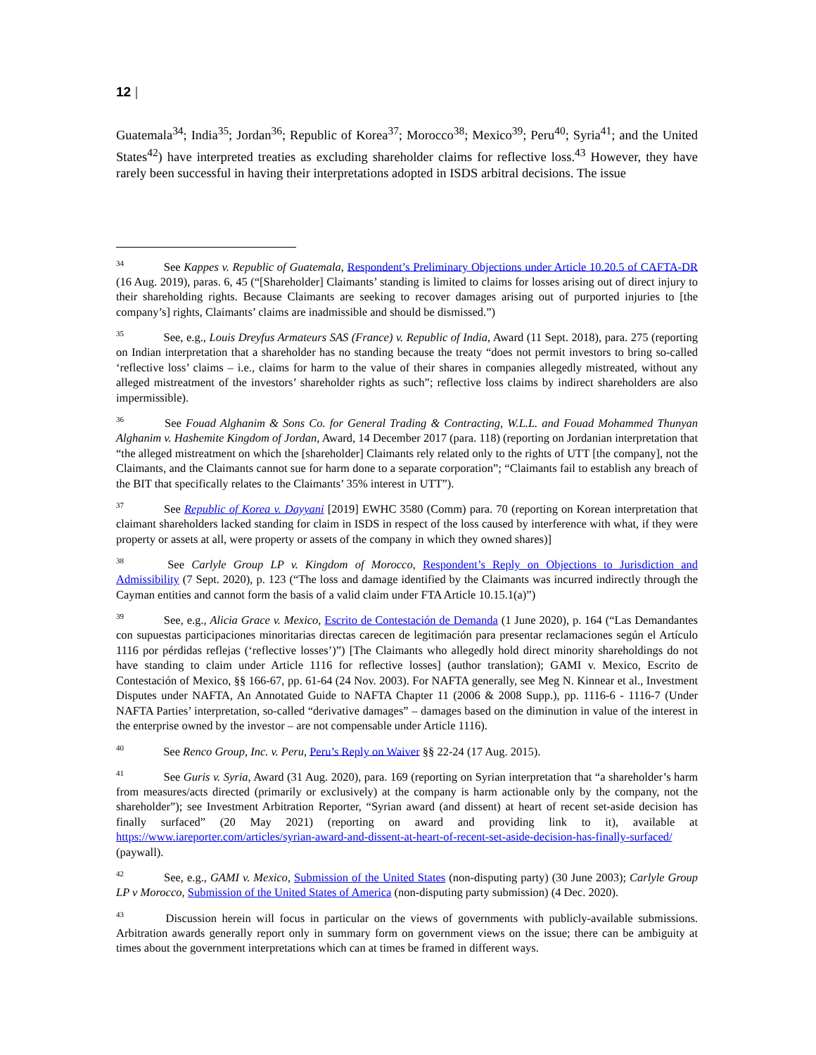12 |
Guatemala<sup>34</sup>; India<sup>35</sup>; Jordan<sup>36</sup>; Republic of Korea<sup>37</sup>; Morocco<sup>38</sup>; Mexico<sup>39</sup>; Peru<sup>40</sup>; Syria<sup>41</sup>; and the United States<sup>42</sup>) have interpreted treaties as excluding shareholder claims for reflective loss.<sup>43</sup> However, they have rarely been successful in having their interpretations adopted in ISDS arbitral decisions. The issue
<sup>34</sup> See Kappes v. Republic of Guatemala, Respondent’s Preliminary Objections under Article 10.20.5 of CAFTA-DR (16 Aug. 2019), paras. 6, 45 (“[Shareholder] Claimants’ standing is limited to claims for losses arising out of direct injury to their shareholding rights. Because Claimants are seeking to recover damages arising out of purported injuries to [the company’s] rights, Claimants’ claims are inadmissible and should be dismissed.”)
<sup>35</sup> See, e.g., Louis Dreyfus Armateurs SAS (France) v. Republic of India, Award (11 Sept. 2018), para. 275 (reporting on Indian interpretation that a shareholder has no standing because the treaty “does not permit investors to bring so-called ‘reflective loss’ claims – i.e., claims for harm to the value of their shares in companies allegedly mistreated, without any alleged mistreatment of the investors’ shareholder rights as such”; reflective loss claims by indirect shareholders are also impermissible).
<sup>36</sup> See Fouad Alghanim & Sons Co. for General Trading & Contracting, W.L.L. and Fouad Mohammed Thunyan Alghanim v. Hashemite Kingdom of Jordan, Award, 14 December 2017 (para. 118) (reporting on Jordanian interpretation that “the alleged mistreatment on which the [shareholder] Claimants rely related only to the rights of UTT [the company], not the Claimants, and the Claimants cannot sue for harm done to a separate corporation”; “Claimants fail to establish any breach of the BIT that specifically relates to the Claimants’ 35% interest in UTT”).
<sup>37</sup> See Republic of Korea v. Dayyani [2019] EWHC 3580 (Comm) para. 70 (reporting on Korean interpretation that claimant shareholders lacked standing for claim in ISDS in respect of the loss caused by interference with what, if they were property or assets at all, were property or assets of the company in which they owned shares)]
<sup>38</sup> See Carlyle Group LP v. Kingdom of Morocco, Respondent’s Reply on Objections to Jurisdiction and Admissibility (7 Sept. 2020), p. 123 (“The loss and damage identified by the Claimants was incurred indirectly through the Cayman entities and cannot form the basis of a valid claim under FTA Article 10.15.1(a)”)
<sup>39</sup> See, e.g., Alicia Grace v. Mexico, Escrito de Contestación de Demanda (1 June 2020), p. 164 (“Las Demandantes con supuestas participaciones minoritarias directas carecen de legitimación para presentar reclamaciones según el Artículo 1116 por pérdidas reflejas (‘reflective losses’)”) [The Claimants who allegedly hold direct minority shareholdings do not have standing to claim under Article 1116 for reflective losses] (author translation); GAMI v. Mexico, Escrito de Contestación of Mexico, §§ 166-67, pp. 61-64 (24 Nov. 2003). For NAFTA generally, see Meg N. Kinnear et al., Investment Disputes under NAFTA, An Annotated Guide to NAFTA Chapter 11 (2006 & 2008 Supp.), pp. 1116-6 - 1116-7 (Under NAFTA Parties’ interpretation, so-called “derivative damages” – damages based on the diminution in value of the interest in the enterprise owned by the investor – are not compensable under Article 1116).
<sup>40</sup> See Renco Group, Inc. v. Peru, Peru’s Reply on Waiver §§ 22-24 (17 Aug. 2015).
<sup>41</sup> See Guris v. Syria, Award (31 Aug. 2020), para. 169 (reporting on Syrian interpretation that “a shareholder’s harm from measures/acts directed (primarily or exclusively) at the company is harm actionable only by the company, not the shareholder”); see Investment Arbitration Reporter, “Syrian award (and dissent) at heart of recent set-aside decision has finally surfaced” (20 May 2021) (reporting on award and providing link to it), available at https://www.iareporter.com/articles/syrian-award-and-dissent-at-heart-of-recent-set-aside-decision-has-finally-surfaced/ (paywall).
<sup>42</sup> See, e.g., GAMI v. Mexico, Submission of the United States (non-disputing party) (30 June 2003); Carlyle Group LP v Morocco, Submission of the United States of America (non-disputing party submission) (4 Dec. 2020).
<sup>43</sup> Discussion herein will focus in particular on the views of governments with publicly-available submissions. Arbitration awards generally report only in summary form on government views on the issue; there can be ambiguity at times about the government interpretations which can at times be framed in different ways.